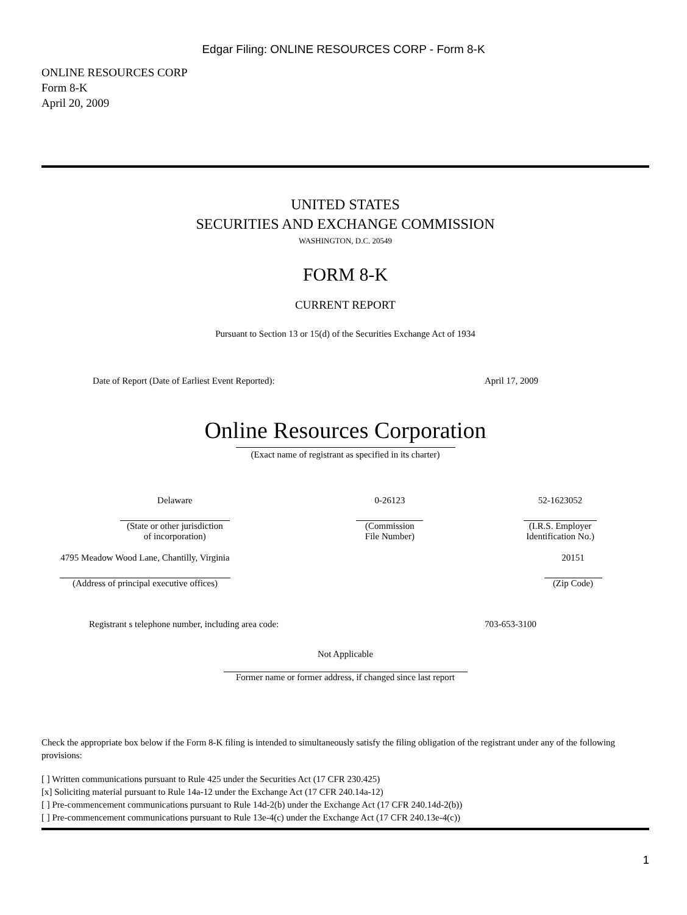Edgar Filing: ONLINE RESOURCES CORP - Form 8-K
ONLINE RESOURCES CORP
Form 8-K
April 20, 2009
UNITED STATES
SECURITIES AND EXCHANGE COMMISSION
WASHINGTON, D.C. 20549
FORM 8-K
CURRENT REPORT
Pursuant to Section 13 or 15(d) of the Securities Exchange Act of 1934
| Date of Report (Date of Earliest Event Reported): | April 17, 2009 |
Online Resources Corporation
(Exact name of registrant as specified in its charter)
| Delaware | 0-26123 | 52-1623052 |
| (State or other jurisdiction of incorporation) | (Commission File Number) | (I.R.S. Employer Identification No.) |
| 4795 Meadow Wood Lane, Chantilly, Virginia | | 20151 |
| (Address of principal executive offices) | | (Zip Code) |
| Registrant s telephone number, including area code: | 703-653-3100 |
Not Applicable
Former name or former address, if changed since last report
Check the appropriate box below if the Form 8-K filing is intended to simultaneously satisfy the filing obligation of the registrant under any of the following provisions:
[ ] Written communications pursuant to Rule 425 under the Securities Act (17 CFR 230.425)
[x] Soliciting material pursuant to Rule 14a-12 under the Exchange Act (17 CFR 240.14a-12)
[ ] Pre-commencement communications pursuant to Rule 14d-2(b) under the Exchange Act (17 CFR 240.14d-2(b))
[ ] Pre-commencement communications pursuant to Rule 13e-4(c) under the Exchange Act (17 CFR 240.13e-4(c))
1